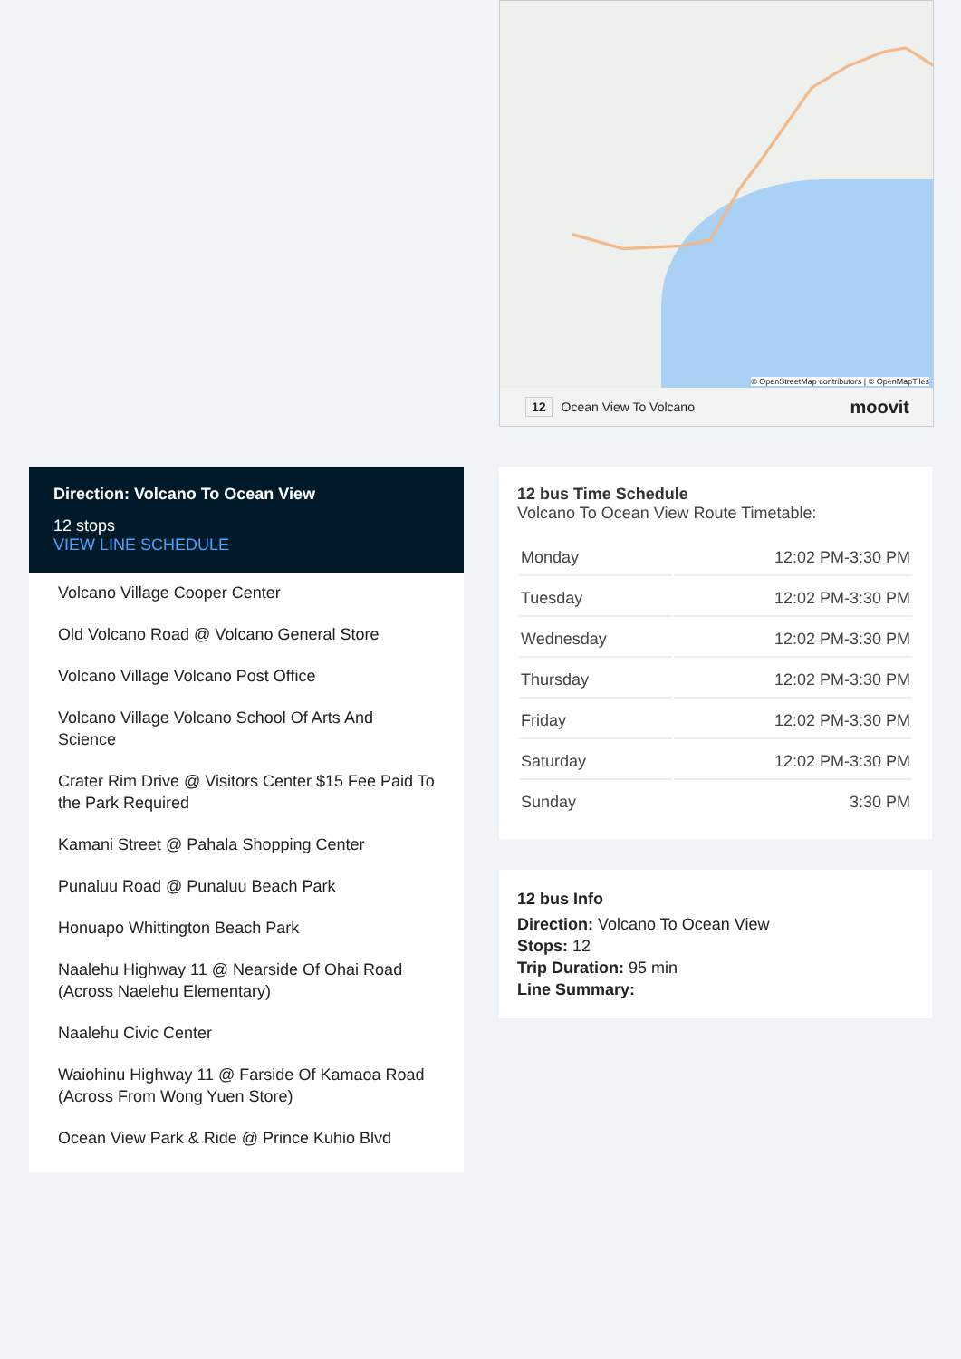© OpenStreetMap contributors | © OpenMapTiles
12 Ocean View To Volcano moovit
Direction: Volcano To Ocean View
12 stops
VIEW LINE SCHEDULE
Volcano Village Cooper Center
Old Volcano Road @ Volcano General Store
Volcano Village Volcano Post Office
Volcano Village Volcano School Of Arts And Science
Crater Rim Drive @ Visitors Center $15 Fee Paid To the Park Required
Kamani Street @ Pahala Shopping Center
Punaluu Road @ Punaluu Beach Park
Honuapo Whittington Beach Park
Naalehu Highway 11 @ Nearside Of Ohai Road (Across Naelehu Elementary)
Naalehu Civic Center
Waiohinu Highway 11 @ Farside Of Kamaoa Road (Across From Wong Yuen Store)
Ocean View Park & Ride @ Prince Kuhio Blvd
12 bus Time Schedule
Volcano To Ocean View Route Timetable:
| Monday | 12:02 PM-3:30 PM |
| Tuesday | 12:02 PM-3:30 PM |
| Wednesday | 12:02 PM-3:30 PM |
| Thursday | 12:02 PM-3:30 PM |
| Friday | 12:02 PM-3:30 PM |
| Saturday | 12:02 PM-3:30 PM |
| Sunday | 3:30 PM |
12 bus Info
Direction: Volcano To Ocean View
Stops: 12
Trip Duration: 95 min
Line Summary: